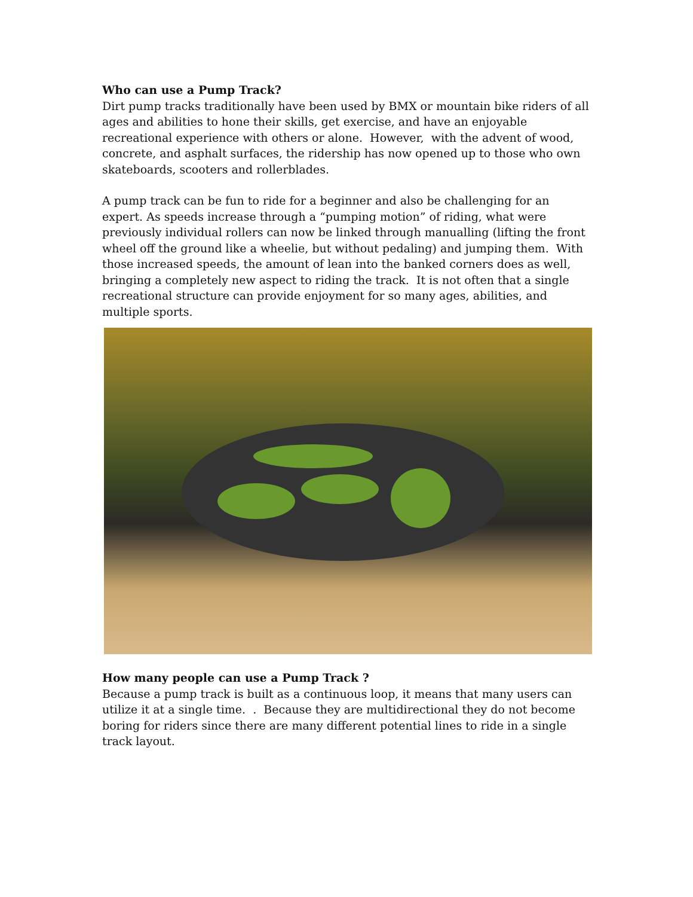Who can use a Pump Track?
Dirt pump tracks traditionally have been used by BMX or mountain bike riders of all ages and abilities to hone their skills, get exercise, and have an enjoyable recreational experience with others or alone. However, with the advent of wood, concrete, and asphalt surfaces, the ridership has now opened up to those who own skateboards, scooters and rollerblades.
A pump track can be fun to ride for a beginner and also be challenging for an expert. As speeds increase through a “pumping motion” of riding, what were previously individual rollers can now be linked through manualling (lifting the front wheel off the ground like a wheelie, but without pedaling) and jumping them. With those increased speeds, the amount of lean into the banked corners does as well, bringing a completely new aspect to riding the track. It is not often that a single recreational structure can provide enjoyment for so many ages, abilities, and multiple sports.
How many people can use a Pump Track ?
Because a pump track is built as a continuous loop, it means that many users can utilize it at a single time. . Because they are multidirectional they do not become boring for riders since there are many different potential lines to ride in a single track layout.